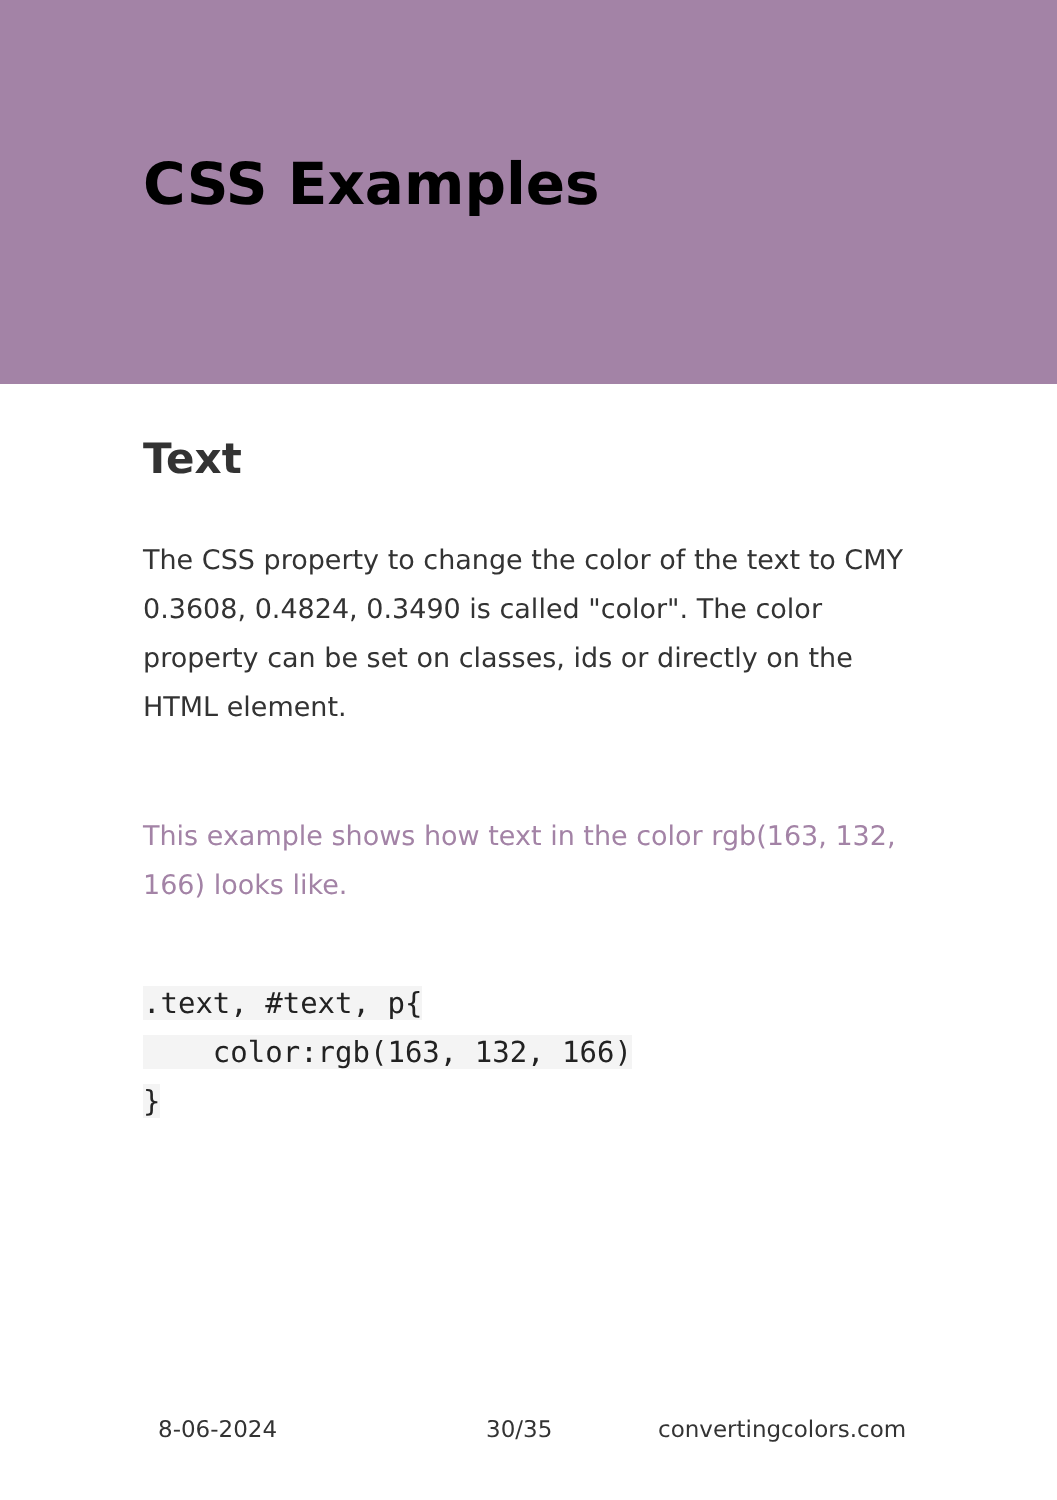CSS Examples
Text
The CSS property to change the color of the text to CMY 0.3608, 0.4824, 0.3490 is called "color". The color property can be set on classes, ids or directly on the HTML element.
This example shows how text in the color rgb(163, 132, 166) looks like.
.text, #text, p{
    color:rgb(163, 132, 166)
}
8-06-2024 30/35 convertingcolors.com